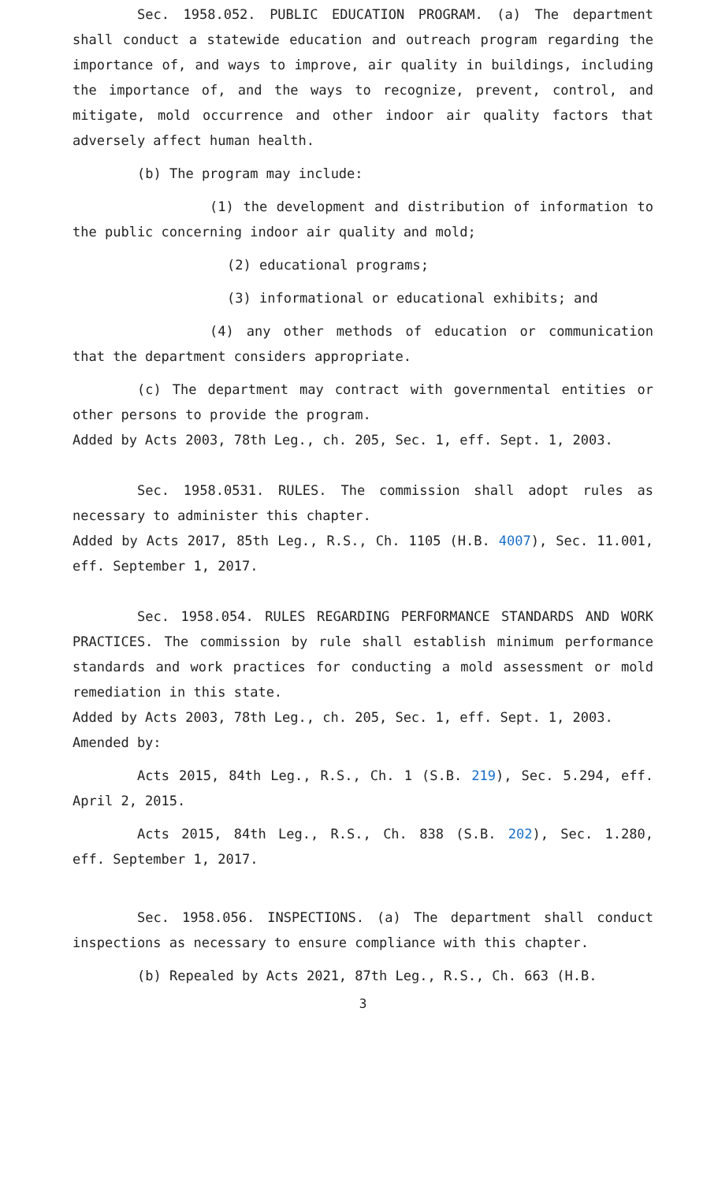Sec. 1958.052. PUBLIC EDUCATION PROGRAM. (a) The department shall conduct a statewide education and outreach program regarding the importance of, and ways to improve, air quality in buildings, including the importance of, and the ways to recognize, prevent, control, and mitigate, mold occurrence and other indoor air quality factors that adversely affect human health.
(b) The program may include:
(1) the development and distribution of information to the public concerning indoor air quality and mold;
(2) educational programs;
(3) informational or educational exhibits; and
(4) any other methods of education or communication that the department considers appropriate.
(c) The department may contract with governmental entities or other persons to provide the program.
Added by Acts 2003, 78th Leg., ch. 205, Sec. 1, eff. Sept. 1, 2003.
Sec. 1958.0531. RULES. The commission shall adopt rules as necessary to administer this chapter.
Added by Acts 2017, 85th Leg., R.S., Ch. 1105 (H.B. 4007), Sec. 11.001, eff. September 1, 2017.
Sec. 1958.054. RULES REGARDING PERFORMANCE STANDARDS AND WORK PRACTICES. The commission by rule shall establish minimum performance standards and work practices for conducting a mold assessment or mold remediation in this state.
Added by Acts 2003, 78th Leg., ch. 205, Sec. 1, eff. Sept. 1, 2003.
Amended by:
Acts 2015, 84th Leg., R.S., Ch. 1 (S.B. 219), Sec. 5.294, eff. April 2, 2015.
Acts 2015, 84th Leg., R.S., Ch. 838 (S.B. 202), Sec. 1.280, eff. September 1, 2017.
Sec. 1958.056. INSPECTIONS. (a) The department shall conduct inspections as necessary to ensure compliance with this chapter.
(b) Repealed by Acts 2021, 87th Leg., R.S., Ch. 663 (H.B.
3